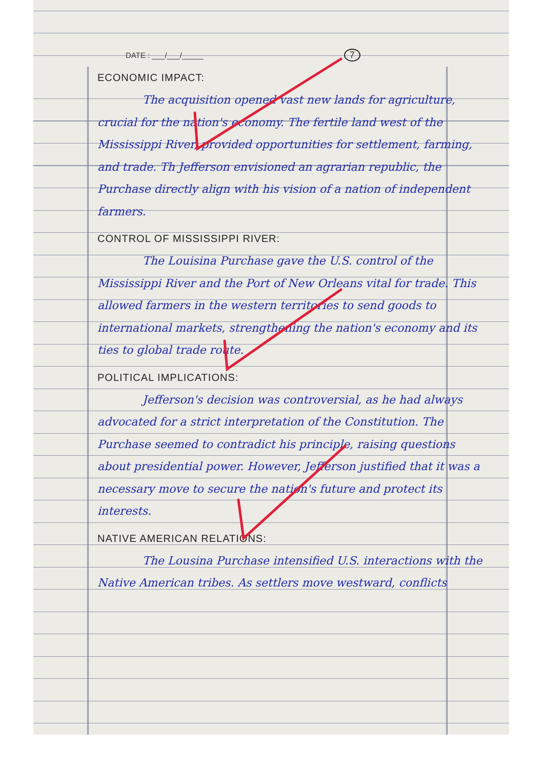DATE : ___/___/_____ 7
ECONOMIC IMPACT:
    The acquisition opened vast new lands for agriculture, crucial for the nation's economy. The fertile land west of the Mississippi River, provided opportunities for settlement, farming, and trade. Th Jefferson envisioned an agrarian republic, the Purchase directly align with his vision of a nation of independent farmers.
CONTROL OF MISSISSIPPI RIVER:
    The Louisina Purchase gave the U.S. control of the Mississippi River and the Port of New Orleans vital for trade. This allowed farmers in the western territories to send goods to international markets, strengthening the nation's economy and its ties to global trade route.
POLITICAL IMPLICATIONS:
    Jefferson's decision was controversial, as he had always advocated for a strict interpretation of the Constitution. The Purchase seemed to contradict his principle, raising questions about presidential power. However, Jefferson justified that it was a necessary move to secure the nation's future and protect its interests.
NATIVE AMERICAN RELATIONS:
    The Lousina Purchase intensified U.S. interactions with the Native American tribes. As settlers move westward, conflicts